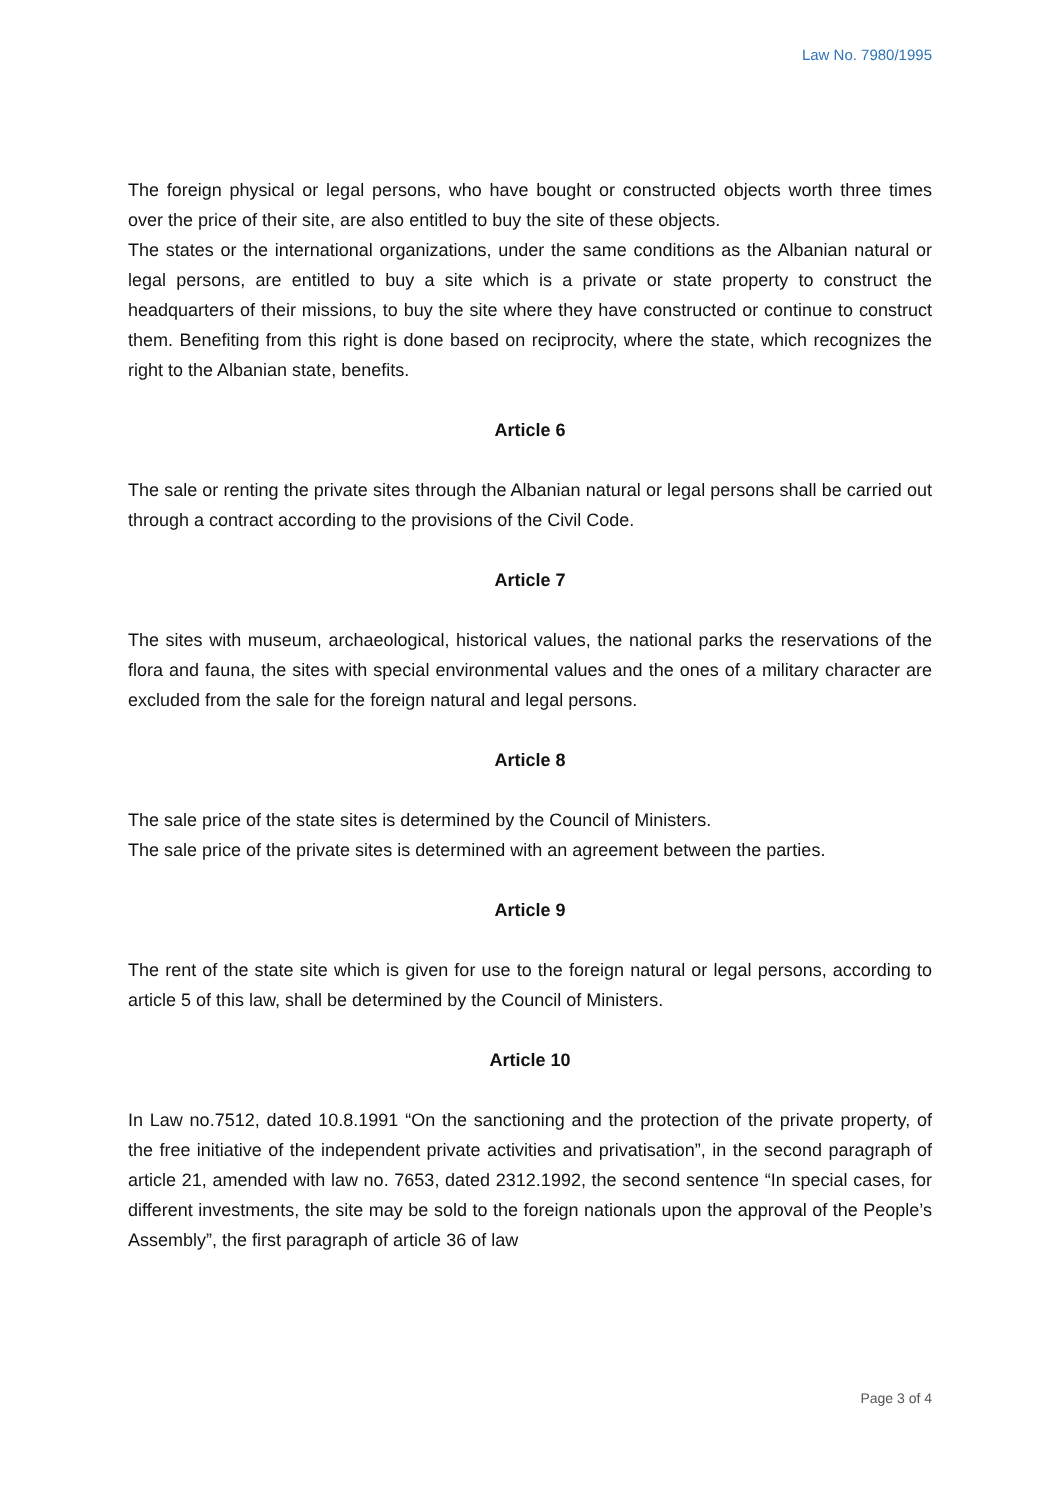Law No. 7980/1995
The foreign physical or legal persons, who have bought or constructed objects worth three times over the price of their site, are also entitled to buy the site of these objects.
The states or the international organizations, under the same conditions as the Albanian natural or legal persons, are entitled to buy a site which is a private or state property to construct the headquarters of their missions, to buy the site where they have constructed or continue to construct them. Benefiting from this right is done based on reciprocity, where the state, which recognizes the right to the Albanian state, benefits.
Article 6
The sale or renting the private sites through the Albanian natural or legal persons shall be carried out through a contract according to the provisions of the Civil Code.
Article 7
The sites with museum, archaeological, historical values, the national parks the reservations of the flora and fauna, the sites with special environmental values and the ones of a military character are excluded from the sale for the foreign natural and legal persons.
Article 8
The sale price of the state sites is determined by the Council of Ministers.
The sale price of the private sites is determined with an agreement between the parties.
Article 9
The rent of the state site which is given for use to the foreign natural or legal persons, according to article 5 of this law, shall be determined by the Council of Ministers.
Article 10
In Law no.7512, dated 10.8.1991 “On the sanctioning and the protection of the private property, of the free initiative of the independent private activities and privatisation”, in the second paragraph of article 21, amended with law no. 7653, dated 2312.1992, the second sentence “In special cases, for different investments, the site may be sold to the foreign nationals upon the approval of the People’s Assembly”, the first paragraph of article 36 of law
Page 3 of 4